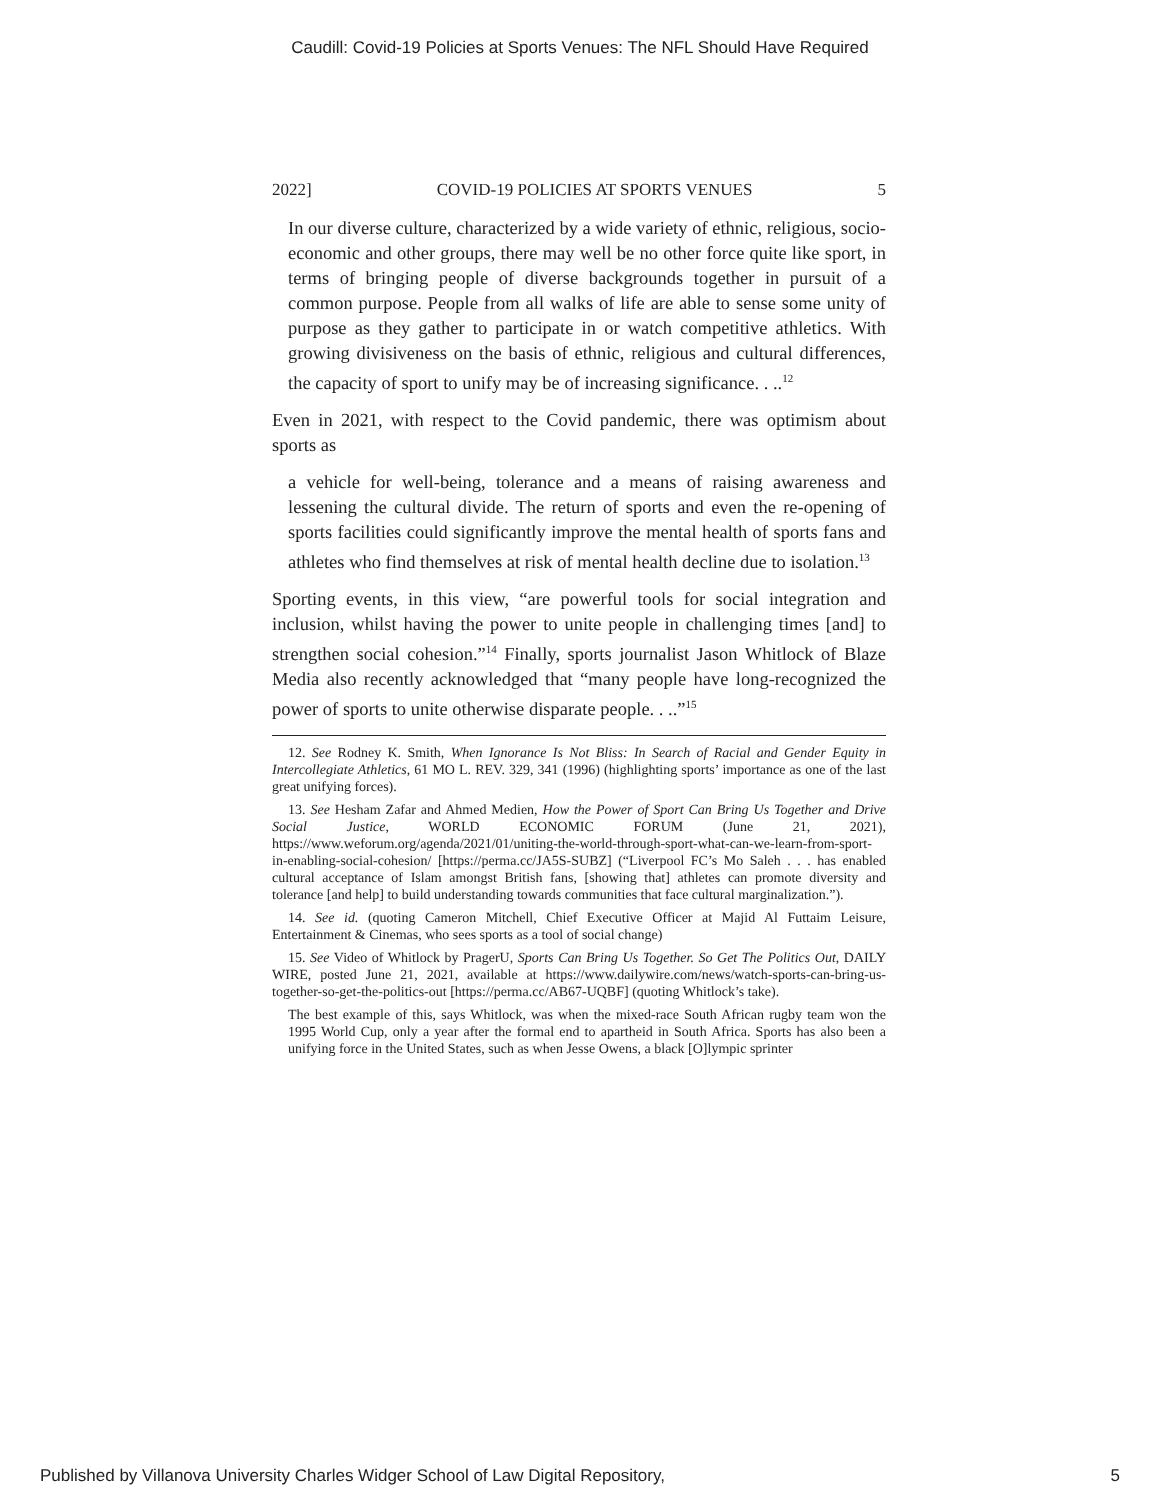Caudill: Covid-19 Policies at Sports Venues: The NFL Should Have Required
2022] COVID-19 POLICIES AT SPORTS VENUES 5
In our diverse culture, characterized by a wide variety of ethnic, religious, socio-economic and other groups, there may well be no other force quite like sport, in terms of bringing people of diverse backgrounds together in pursuit of a common purpose. People from all walks of life are able to sense some unity of purpose as they gather to participate in or watch competitive athletics. With growing divisiveness on the basis of ethnic, religious and cultural differences, the capacity of sport to unify may be of increasing significance. . ..<sup>12</sup>
Even in 2021, with respect to the Covid pandemic, there was optimism about sports as
a vehicle for well-being, tolerance and a means of raising awareness and lessening the cultural divide. The return of sports and even the re-opening of sports facilities could significantly improve the mental health of sports fans and athletes who find themselves at risk of mental health decline due to isolation.<sup>13</sup>
Sporting events, in this view, “are powerful tools for social integration and inclusion, whilst having the power to unite people in challenging times [and] to strengthen social cohesion.”<sup>14</sup> Finally, sports journalist Jason Whitlock of Blaze Media also recently acknowledged that “many people have long-recognized the power of sports to unite otherwise disparate people. . ..”<sup>15</sup>
12. See Rodney K. Smith, When Ignorance Is Not Bliss: In Search of Racial and Gender Equity in Intercollegiate Athletics, 61 MO L. REV. 329, 341 (1996) (highlighting sports’ importance as one of the last great unifying forces).
13. See Hesham Zafar and Ahmed Medien, How the Power of Sport Can Bring Us Together and Drive Social Justice, WORLD ECONOMIC FORUM (June 21, 2021), https://www.weforum.org/agenda/2021/01/uniting-the-world-through-sport-what-can-we-learn-from-sport-in-enabling-social-cohesion/ [https://perma.cc/JA5S-SUBZ] (“Liverpool FC’s Mo Saleh . . . has enabled cultural acceptance of Islam amongst British fans, [showing that] athletes can promote diversity and tolerance [and help] to build understanding towards communities that face cultural marginalization.”).
14. See id. (quoting Cameron Mitchell, Chief Executive Officer at Majid Al Futtaim Leisure, Entertainment & Cinemas, who sees sports as a tool of social change)
15. See Video of Whitlock by PragerU, Sports Can Bring Us Together. So Get The Politics Out, DAILY WIRE, posted June 21, 2021, available at https://www.dailywire.com/news/watch-sports-can-bring-us-together-so-get-the-politics-out [https://perma.cc/AB67-UQBF] (quoting Whitlock’s take).
The best example of this, says Whitlock, was when the mixed-race South African rugby team won the 1995 World Cup, only a year after the formal end to apartheid in South Africa. Sports has also been a unifying force in the United States, such as when Jesse Owens, a black [O]lympic sprinter
Published by Villanova University Charles Widger School of Law Digital Repository, 5